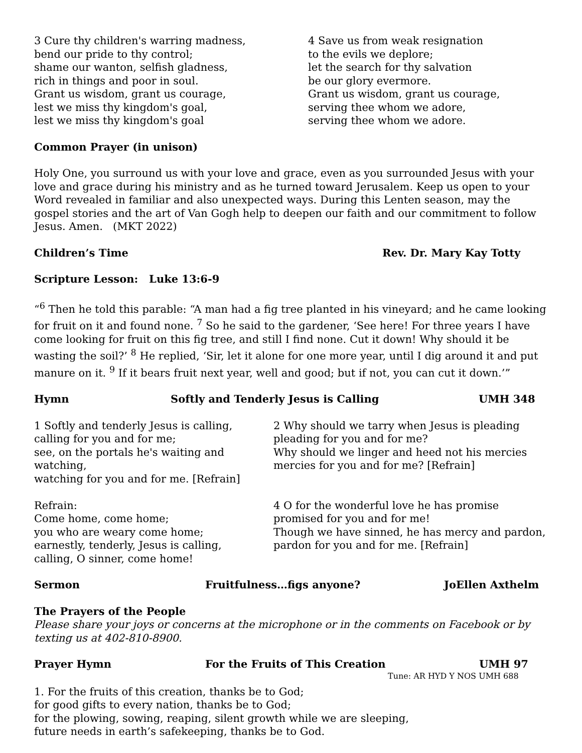3 Cure thy children's warring madness,
bend our pride to thy control;
shame our wanton, selfish gladness,
rich in things and poor in soul.
Grant us wisdom, grant us courage,
lest we miss thy kingdom's goal,
lest we miss thy kingdom's goal
4 Save us from weak resignation
to the evils we deplore;
let the search for thy salvation
be our glory evermore.
Grant us wisdom, grant us courage,
serving thee whom we adore,
serving thee whom we adore.
Common Prayer (in unison)
Holy One, you surround us with your love and grace, even as you surrounded Jesus with your love and grace during his ministry and as he turned toward Jerusalem. Keep us open to your Word revealed in familiar and also unexpected ways. During this Lenten season, may the gospel stories and the art of Van Gogh help to deepen our faith and our commitment to follow Jesus. Amen. (MKT 2022)
Children’s Time Rev. Dr. Mary Kay Totty
Scripture Lesson: Luke 13:6-9
“<sup>6</sup> Then he told this parable: “A man had a fig tree planted in his vineyard; and he came looking for fruit on it and found none. <sup>7</sup> So he said to the gardener, ‘See here! For three years I have come looking for fruit on this fig tree, and still I find none. Cut it down! Why should it be wasting the soil?’ <sup>8</sup> He replied, ‘Sir, let it alone for one more year, until I dig around it and put manure on it. <sup>9</sup> If it bears fruit next year, well and good; but if not, you can cut it down.’”
Hymn Softly and Tenderly Jesus is Calling UMH 348
1 Softly and tenderly Jesus is calling,
calling for you and for me;
see, on the portals he's waiting and watching,
watching for you and for me. [Refrain]
Refrain:
Come home, come home;
you who are weary come home;
earnestly, tenderly, Jesus is calling,
calling, O sinner, come home!
2 Why should we tarry when Jesus is pleading
pleading for you and for me?
Why should we linger and heed not his mercies
mercies for you and for me? [Refrain]
4 O for the wonderful love he has promise
promised for you and for me!
Though we have sinned, he has mercy and pardon,
pardon for you and for me. [Refrain]
Sermon Fruitfulness…figs anyone? JoEllen Axthelm
The Prayers of the People
Please share your joys or concerns at the microphone or in the comments on Facebook or by texting us at 402-810-8900.
Prayer Hymn For the Fruits of This Creation UMH 97
Tune: AR HYD Y NOS UMH 688
1. For the fruits of this creation, thanks be to God;
for good gifts to every nation, thanks be to God;
for the plowing, sowing, reaping, silent growth while we are sleeping,
future needs in earth’s safekeeping, thanks be to God.